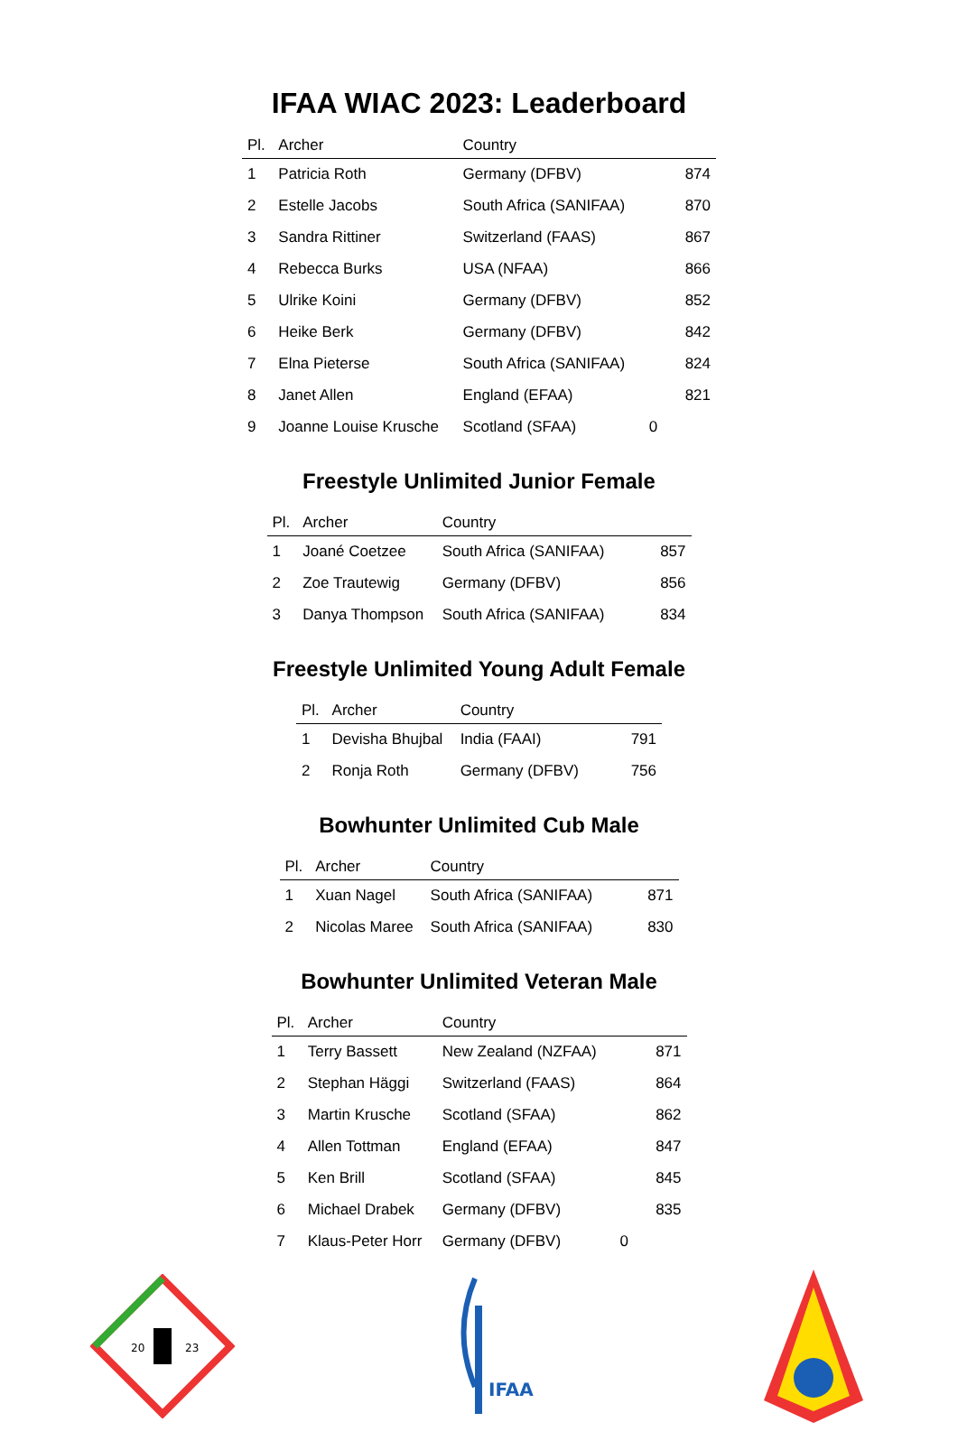IFAA WIAC 2023: Leaderboard
| Pl. | Archer | Country | |
| --- | --- | --- | --- |
| 1 | Patricia Roth | Germany (DFBV) | 874 |
| 2 | Estelle Jacobs | South Africa (SANIFAA) | 870 |
| 3 | Sandra Rittiner | Switzerland (FAAS) | 867 |
| 4 | Rebecca Burks | USA (NFAA) | 866 |
| 5 | Ulrike Koini | Germany (DFBV) | 852 |
| 6 | Heike Berk | Germany (DFBV) | 842 |
| 7 | Elna Pieterse | South Africa (SANIFAA) | 824 |
| 8 | Janet Allen | England (EFAA) | 821 |
| 9 | Joanne Louise Krusche | Scotland (SFAA) | 0 |
Freestyle Unlimited Junior Female
| Pl. | Archer | Country | |
| --- | --- | --- | --- |
| 1 | Joané Coetzee | South Africa (SANIFAA) | 857 |
| 2 | Zoe Trautewig | Germany (DFBV) | 856 |
| 3 | Danya Thompson | South Africa (SANIFAA) | 834 |
Freestyle Unlimited Young Adult Female
| Pl. | Archer | Country | |
| --- | --- | --- | --- |
| 1 | Devisha Bhujbal | India (FAAI) | 791 |
| 2 | Ronja Roth | Germany (DFBV) | 756 |
Bowhunter Unlimited Cub Male
| Pl. | Archer | Country | |
| --- | --- | --- | --- |
| 1 | Xuan Nagel | South Africa (SANIFAA) | 871 |
| 2 | Nicolas Maree | South Africa (SANIFAA) | 830 |
Bowhunter Unlimited Veteran Male
| Pl. | Archer | Country | |
| --- | --- | --- | --- |
| 1 | Terry Bassett | New Zealand (NZFAA) | 871 |
| 2 | Stephan Häggi | Switzerland (FAAS) | 864 |
| 3 | Martin Krusche | Scotland (SFAA) | 862 |
| 4 | Allen Tottman | England (EFAA) | 847 |
| 5 | Ken Brill | Scotland (SFAA) | 845 |
| 6 | Michael Drabek | Germany (DFBV) | 835 |
| 7 | Klaus-Peter Horr | Germany (DFBV) | 0 |
20
23
IFAA